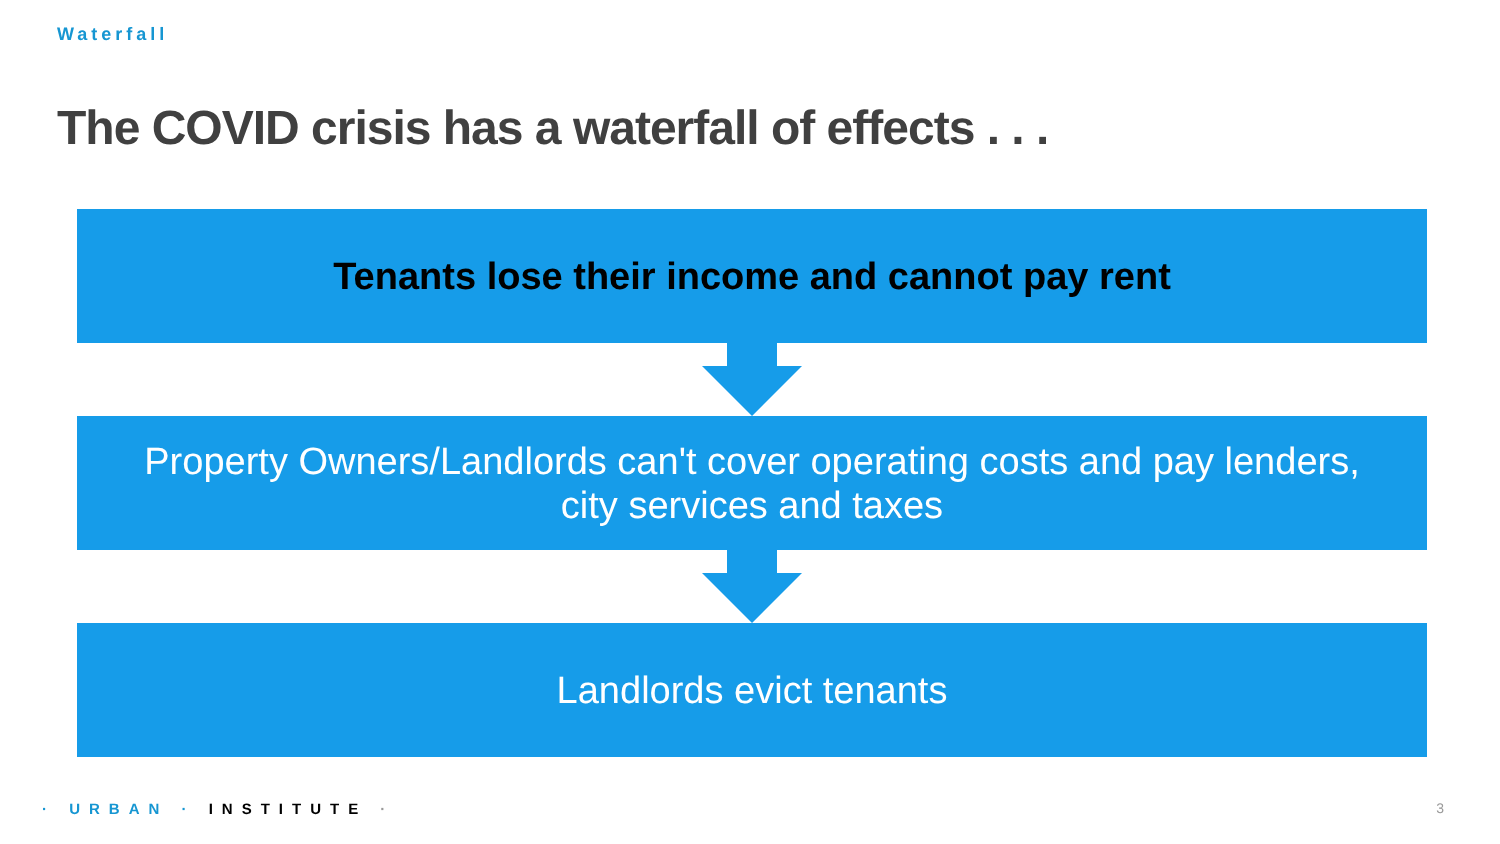Waterfall
The COVID crisis has a waterfall of effects . . .
Tenants lose their income and cannot pay rent
Property Owners/Landlords can't cover operating costs and pay lenders,
city services and taxes
Landlords evict tenants
· URBAN · INSTITUTE · 3